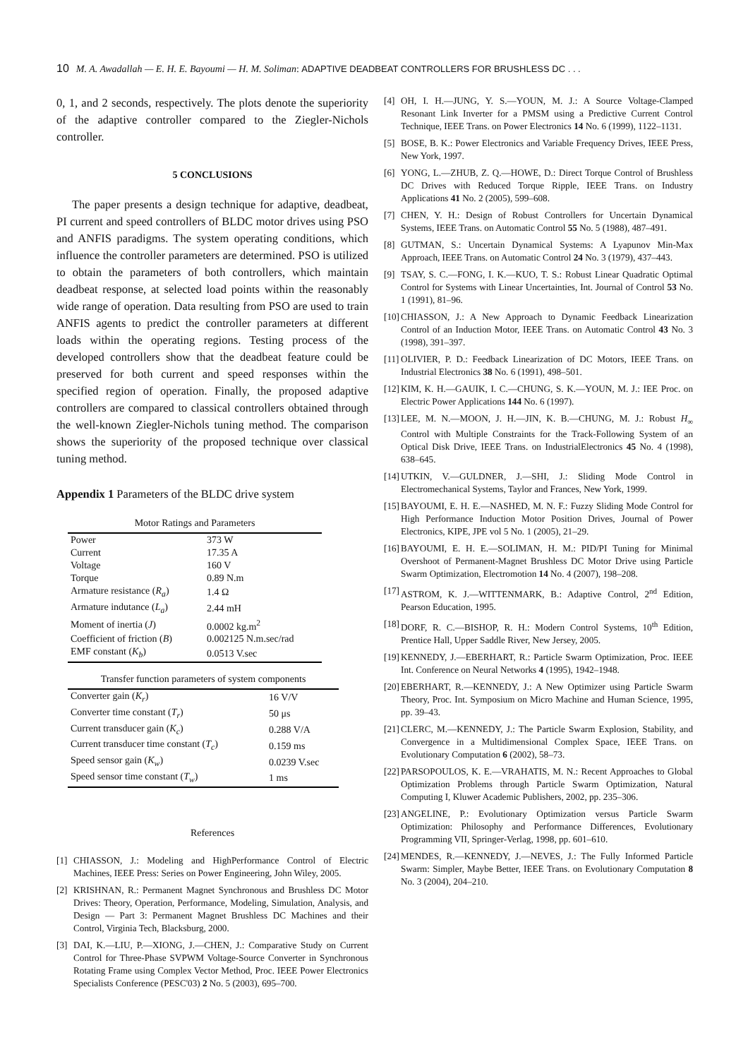10 M. A. Awadallah — E. H. E. Bayoumi — H. M. Soliman: ADAPTIVE DEADBEAT CONTROLLERS FOR BRUSHLESS DC . . .
0, 1, and 2 seconds, respectively. The plots denote the superiority of the adaptive controller compared to the Ziegler-Nichols controller.
5 CONCLUSIONS
The paper presents a design technique for adaptive, deadbeat, PI current and speed controllers of BLDC motor drives using PSO and ANFIS paradigms. The system operating conditions, which influence the controller parameters are determined. PSO is utilized to obtain the parameters of both controllers, which maintain deadbeat response, at selected load points within the reasonably wide range of operation. Data resulting from PSO are used to train ANFIS agents to predict the controller parameters at different loads within the operating regions. Testing process of the developed controllers show that the deadbeat feature could be preserved for both current and speed responses within the specified region of operation. Finally, the proposed adaptive controllers are compared to classical controllers obtained through the well-known Ziegler-Nichols tuning method. The comparison shows the superiority of the proposed technique over classical tuning method.
Appendix 1 Parameters of the BLDC drive system
Motor Ratings and Parameters
| Power | 373 W |
| Current | 17.35 A |
| Voltage | 160 V |
| Torque | 0.89 N.m |
| Armature resistance ( R<sub>a</sub> ) | 1.4 Ω |
| Armature indutance ( L<sub>a</sub> ) | 2.44 mH |
| Moment of inertia ( J ) | 0.0002 kg.m<sup>2</sup> |
| Coefficient of friction ( B ) | 0.002125 N.m.sec/rad |
| EMF constant ( K<sub>b</sub> ) | 0.0513 V.sec |
Transfer function parameters of system components
| Converter gain ( K<sub>r</sub> ) | 16 V/V |
| Converter time constant ( T<sub>r</sub> ) | 50 μs |
| Current transducer gain ( K<sub>c</sub> ) | 0.288 V/A |
| Current transducer time constant ( T<sub>c</sub> ) | 0.159 ms |
| Speed sensor gain ( K<sub>w</sub> ) | 0.0239 V.sec |
| Speed sensor time constant ( T<sub>w</sub> ) | 1 ms |
References
[1] CHIASSON, J.: Modeling and HighPerformance Control of Electric Machines, IEEE Press: Series on Power Engineering, John Wiley, 2005.
[2] KRISHNAN, R.: Permanent Magnet Synchronous and Brushless DC Motor Drives: Theory, Operation, Performance, Modeling, Simulation, Analysis, and Design — Part 3: Permanent Magnet Brushless DC Machines and their Control, Virginia Tech, Blacksburg, 2000.
[3] DAI, K.—LIU, P.—XIONG, J.—CHEN, J.: Comparative Study on Current Control for Three-Phase SVPWM Voltage-Source Converter in Synchronous Rotating Frame using Complex Vector Method, Proc. IEEE Power Electronics Specialists Conference (PESC'03) 2 No. 5 (2003), 695–700.
[4] OH, I. H.—JUNG, Y. S.—YOUN, M. J.: A Source Voltage-Clamped Resonant Link Inverter for a PMSM using a Predictive Current Control Technique, IEEE Trans. on Power Electronics 14 No. 6 (1999), 1122–1131.
[5] BOSE, B. K.: Power Electronics and Variable Frequency Drives, IEEE Press, New York, 1997.
[6] YONG, L.—ZHUB, Z. Q.—HOWE, D.: Direct Torque Control of Brushless DC Drives with Reduced Torque Ripple, IEEE Trans. on Industry Applications 41 No. 2 (2005), 599–608.
[7] CHEN, Y. H.: Design of Robust Controllers for Uncertain Dynamical Systems, IEEE Trans. on Automatic Control 55 No. 5 (1988), 487–491.
[8] GUTMAN, S.: Uncertain Dynamical Systems: A Lyapunov Min-Max Approach, IEEE Trans. on Automatic Control 24 No. 3 (1979), 437–443.
[9] TSAY, S. C.—FONG, I. K.—KUO, T. S.: Robust Linear Quadratic Optimal Control for Systems with Linear Uncertainties, Int. Journal of Control 53 No. 1 (1991), 81–96.
[10] CHIASSON, J.: A New Approach to Dynamic Feedback Linearization Control of an Induction Motor, IEEE Trans. on Automatic Control 43 No. 3 (1998), 391–397.
[11] OLIVIER, P. D.: Feedback Linearization of DC Motors, IEEE Trans. on Industrial Electronics 38 No. 6 (1991), 498–501.
[12] KIM, K. H.—GAUIK, I. C.—CHUNG, S. K.—YOUN, M. J.: IEE Proc. on Electric Power Applications 144 No. 6 (1997).
[13] LEE, M. N.—MOON, J. H.—JIN, K. B.—CHUNG, M. J.: Robust H<sub>∞</sub> Control with Multiple Constraints for the Track-Following System of an Optical Disk Drive, IEEE Trans. on IndustrialElectronics 45 No. 4 (1998), 638–645.
[14] UTKIN, V.—GULDNER, J.—SHI, J.: Sliding Mode Control in Electromechanical Systems, Taylor and Frances, New York, 1999.
[15] BAYOUMI, E. H. E.—NASHED, M. N. F.: Fuzzy Sliding Mode Control for High Performance Induction Motor Position Drives, Journal of Power Electronics, KIPE, JPE vol 5 No. 1 (2005), 21–29.
[16] BAYOUMI, E. H. E.—SOLIMAN, H. M.: PID/PI Tuning for Minimal Overshoot of Permanent-Magnet Brushless DC Motor Drive using Particle Swarm Optimization, Electromotion 14 No. 4 (2007), 198–208.
[17] ASTROM, K. J.—WITTENMARK, B.: Adaptive Control, 2<sup>nd</sup> Edition, Pearson Education, 1995.
[18] DORF, R. C.—BISHOP, R. H.: Modern Control Systems, 10<sup>th</sup> Edition, Prentice Hall, Upper Saddle River, New Jersey, 2005.
[19] KENNEDY, J.—EBERHART, R.: Particle Swarm Optimization, Proc. IEEE Int. Conference on Neural Networks 4 (1995), 1942–1948.
[20] EBERHART, R.—KENNEDY, J.: A New Optimizer using Particle Swarm Theory, Proc. Int. Symposium on Micro Machine and Human Science, 1995, pp. 39–43.
[21] CLERC, M.—KENNEDY, J.: The Particle Swarm Explosion, Stability, and Convergence in a Multidimensional Complex Space, IEEE Trans. on Evolutionary Computation 6 (2002), 58–73.
[22] PARSOPOULOS, K. E.—VRAHATIS, M. N.: Recent Approaches to Global Optimization Problems through Particle Swarm Optimization, Natural Computing I, Kluwer Academic Publishers, 2002, pp. 235–306.
[23] ANGELINE, P.: Evolutionary Optimization versus Particle Swarm Optimization: Philosophy and Performance Differences, Evolutionary Programming VII, Springer-Verlag, 1998, pp. 601–610.
[24] MENDES, R.—KENNEDY, J.—NEVES, J.: The Fully Informed Particle Swarm: Simpler, Maybe Better, IEEE Trans. on Evolutionary Computation 8 No. 3 (2004), 204–210.